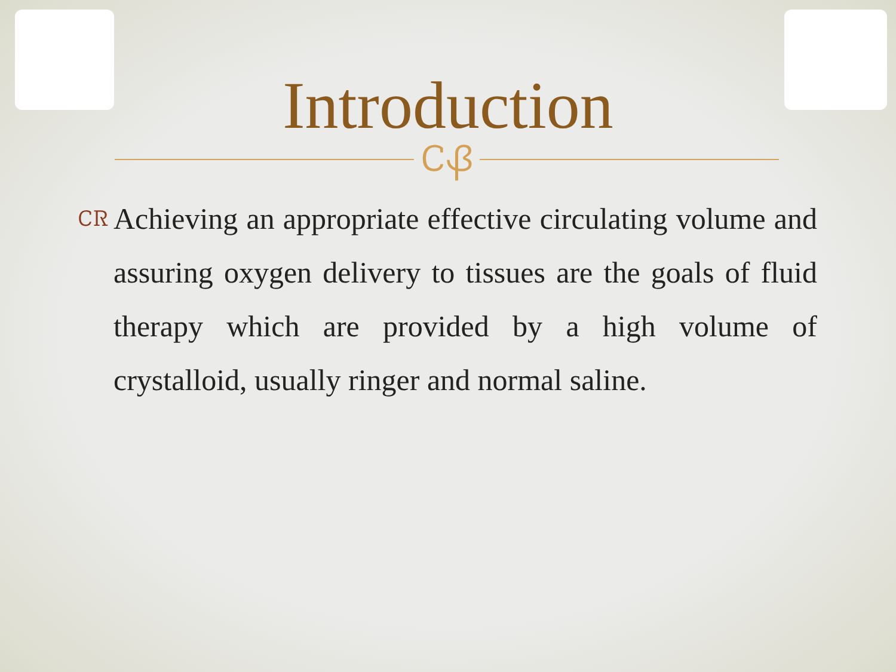Introduction
ᏟᏰ
ᏟᏒ
Achieving an appropriate effective circulating volume and assuring oxygen delivery to tissues are the goals of fluid therapy which are provided by a high volume of crystalloid, usually ringer and normal saline.